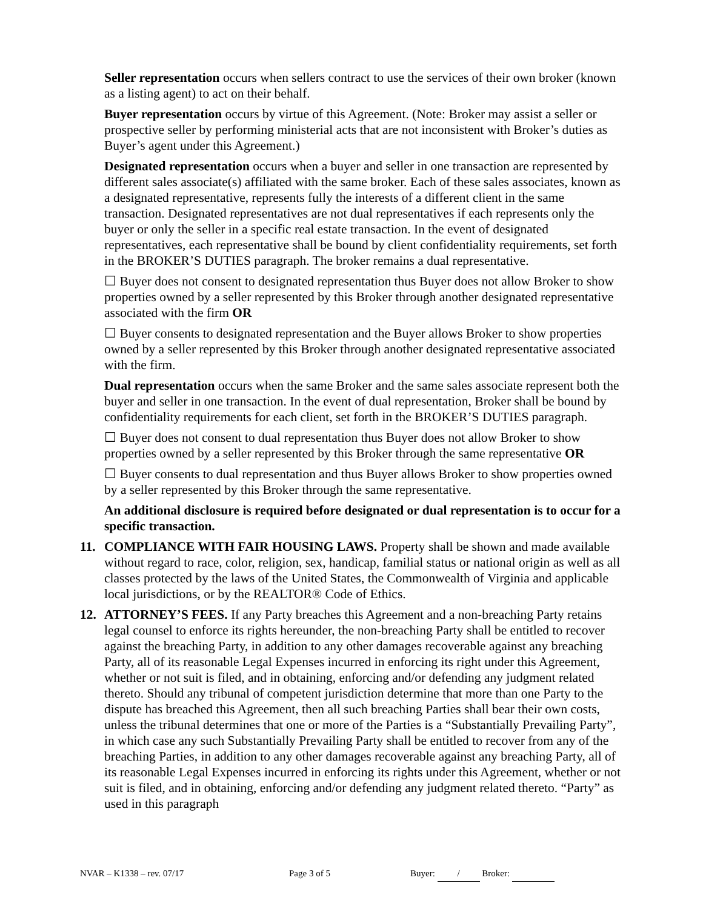Seller representation occurs when sellers contract to use the services of their own broker (known as a listing agent) to act on their behalf.
Buyer representation occurs by virtue of this Agreement. (Note: Broker may assist a seller or prospective seller by performing ministerial acts that are not inconsistent with Broker’s duties as Buyer’s agent under this Agreement.)
Designated representation occurs when a buyer and seller in one transaction are represented by different sales associate(s) affiliated with the same broker. Each of these sales associates, known as a designated representative, represents fully the interests of a different client in the same transaction. Designated representatives are not dual representatives if each represents only the buyer or only the seller in a specific real estate transaction. In the event of designated representatives, each representative shall be bound by client confidentiality requirements, set forth in the BROKER’S DUTIES paragraph. The broker remains a dual representative.
☐ Buyer does not consent to designated representation thus Buyer does not allow Broker to show properties owned by a seller represented by this Broker through another designated representative associated with the firm OR
☐ Buyer consents to designated representation and the Buyer allows Broker to show properties owned by a seller represented by this Broker through another designated representative associated with the firm.
Dual representation occurs when the same Broker and the same sales associate represent both the buyer and seller in one transaction. In the event of dual representation, Broker shall be bound by confidentiality requirements for each client, set forth in the BROKER’S DUTIES paragraph.
☐ Buyer does not consent to dual representation thus Buyer does not allow Broker to show properties owned by a seller represented by this Broker through the same representative OR
☐ Buyer consents to dual representation and thus Buyer allows Broker to show properties owned by a seller represented by this Broker through the same representative.
An additional disclosure is required before designated or dual representation is to occur for a specific transaction.
11. COMPLIANCE WITH FAIR HOUSING LAWS. Property shall be shown and made available without regard to race, color, religion, sex, handicap, familial status or national origin as well as all classes protected by the laws of the United States, the Commonwealth of Virginia and applicable local jurisdictions, or by the REALTOR® Code of Ethics.
12. ATTORNEY’S FEES. If any Party breaches this Agreement and a non-breaching Party retains legal counsel to enforce its rights hereunder, the non-breaching Party shall be entitled to recover against the breaching Party, in addition to any other damages recoverable against any breaching Party, all of its reasonable Legal Expenses incurred in enforcing its right under this Agreement, whether or not suit is filed, and in obtaining, enforcing and/or defending any judgment related thereto. Should any tribunal of competent jurisdiction determine that more than one Party to the dispute has breached this Agreement, then all such breaching Parties shall bear their own costs, unless the tribunal determines that one or more of the Parties is a “Substantially Prevailing Party”, in which case any such Substantially Prevailing Party shall be entitled to recover from any of the breaching Parties, in addition to any other damages recoverable against any breaching Party, all of its reasonable Legal Expenses incurred in enforcing its rights under this Agreement, whether or not suit is filed, and in obtaining, enforcing and/or defending any judgment related thereto. “Party” as used in this paragraph
NVAR – K1338 – rev. 07/17 Page 3 of 5 Buyer: / Broker: